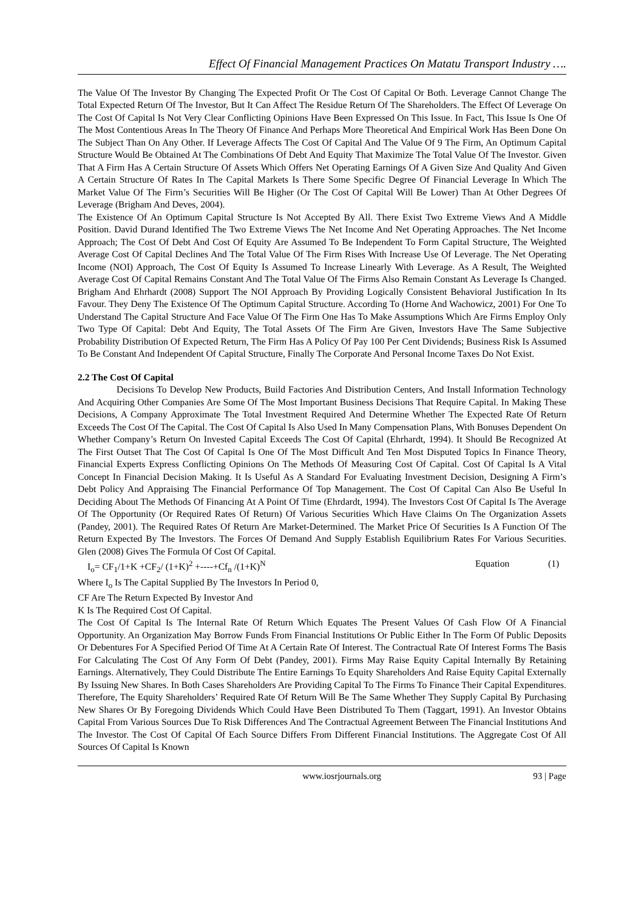Effect Of Financial Management Practices On Matatu Transport Industry ….
The Value Of The Investor By Changing The Expected Profit Or The Cost Of Capital Or Both. Leverage Cannot Change The Total Expected Return Of The Investor, But It Can Affect The Residue Return Of The Shareholders. The Effect Of Leverage On The Cost Of Capital Is Not Very Clear Conflicting Opinions Have Been Expressed On This Issue. In Fact, This Issue Is One Of The Most Contentious Areas In The Theory Of Finance And Perhaps More Theoretical And Empirical Work Has Been Done On The Subject Than On Any Other. If Leverage Affects The Cost Of Capital And The Value Of 9 The Firm, An Optimum Capital Structure Would Be Obtained At The Combinations Of Debt And Equity That Maximize The Total Value Of The Investor. Given That A Firm Has A Certain Structure Of Assets Which Offers Net Operating Earnings Of A Given Size And Quality And Given A Certain Structure Of Rates In The Capital Markets Is There Some Specific Degree Of Financial Leverage In Which The Market Value Of The Firm’s Securities Will Be Higher (Or The Cost Of Capital Will Be Lower) Than At Other Degrees Of Leverage (Brigham And Deves, 2004).
The Existence Of An Optimum Capital Structure Is Not Accepted By All. There Exist Two Extreme Views And A Middle Position. David Durand Identified The Two Extreme Views The Net Income And Net Operating Approaches. The Net Income Approach; The Cost Of Debt And Cost Of Equity Are Assumed To Be Independent To Form Capital Structure, The Weighted Average Cost Of Capital Declines And The Total Value Of The Firm Rises With Increase Use Of Leverage. The Net Operating Income (NOI) Approach, The Cost Of Equity Is Assumed To Increase Linearly With Leverage. As A Result, The Weighted Average Cost Of Capital Remains Constant And The Total Value Of The Firms Also Remain Constant As Leverage Is Changed. Brigham And Ehrhardt (2008) Support The NOI Approach By Providing Logically Consistent Behavioral Justification In Its Favour. They Deny The Existence Of The Optimum Capital Structure. According To (Horne And Wachowicz, 2001) For One To Understand The Capital Structure And Face Value Of The Firm One Has To Make Assumptions Which Are Firms Employ Only Two Type Of Capital: Debt And Equity, The Total Assets Of The Firm Are Given, Investors Have The Same Subjective Probability Distribution Of Expected Return, The Firm Has A Policy Of Pay 100 Per Cent Dividends; Business Risk Is Assumed To Be Constant And Independent Of Capital Structure, Finally The Corporate And Personal Income Taxes Do Not Exist.
2.2 The Cost Of Capital
Decisions To Develop New Products, Build Factories And Distribution Centers, And Install Information Technology And Acquiring Other Companies Are Some Of The Most Important Business Decisions That Require Capital. In Making These Decisions, A Company Approximate The Total Investment Required And Determine Whether The Expected Rate Of Return Exceeds The Cost Of The Capital. The Cost Of Capital Is Also Used In Many Compensation Plans, With Bonuses Dependent On Whether Company’s Return On Invested Capital Exceeds The Cost Of Capital (Ehrhardt, 1994). It Should Be Recognized At The First Outset That The Cost Of Capital Is One Of The Most Difficult And Ten Most Disputed Topics In Finance Theory, Financial Experts Express Conflicting Opinions On The Methods Of Measuring Cost Of Capital. Cost Of Capital Is A Vital Concept In Financial Decision Making. It Is Useful As A Standard For Evaluating Investment Decision, Designing A Firm’s Debt Policy And Appraising The Financial Performance Of Top Management. The Cost Of Capital Can Also Be Useful In Deciding About The Methods Of Financing At A Point Of Time (Ehrdardt, 1994). The Investors Cost Of Capital Is The Average Of The Opportunity (Or Required Rates Of Return) Of Various Securities Which Have Claims On The Organization Assets (Pandey, 2001). The Required Rates Of Return Are Market-Determined. The Market Price Of Securities Is A Function Of The Return Expected By The Investors. The Forces Of Demand And Supply Establish Equilibrium Rates For Various Securities. Glen (2008) Gives The Formula Of Cost Of Capital.
I<sub>o</sub>= CF<sub>1</sub>/1+K +CF<sub>2</sub>/ (1+K)<sup>2</sup> +----+Cf<sub>n</sub> /(1+K)<sup>N</sup> Equation (1)
Where I<sub>o</sub> Is The Capital Supplied By The Investors In Period 0,
CF Are The Return Expected By Investor And
K Is The Required Cost Of Capital.
The Cost Of Capital Is The Internal Rate Of Return Which Equates The Present Values Of Cash Flow Of A Financial Opportunity. An Organization May Borrow Funds From Financial Institutions Or Public Either In The Form Of Public Deposits Or Debentures For A Specified Period Of Time At A Certain Rate Of Interest. The Contractual Rate Of Interest Forms The Basis For Calculating The Cost Of Any Form Of Debt (Pandey, 2001). Firms May Raise Equity Capital Internally By Retaining Earnings. Alternatively, They Could Distribute The Entire Earnings To Equity Shareholders And Raise Equity Capital Externally By Issuing New Shares. In Both Cases Shareholders Are Providing Capital To The Firms To Finance Their Capital Expenditures. Therefore, The Equity Shareholders’ Required Rate Of Return Will Be The Same Whether They Supply Capital By Purchasing New Shares Or By Foregoing Dividends Which Could Have Been Distributed To Them (Taggart, 1991). An Investor Obtains Capital From Various Sources Due To Risk Differences And The Contractual Agreement Between The Financial Institutions And The Investor. The Cost Of Capital Of Each Source Differs From Different Financial Institutions. The Aggregate Cost Of All Sources Of Capital Is Known
www.iosrjournals.org 93 | Page